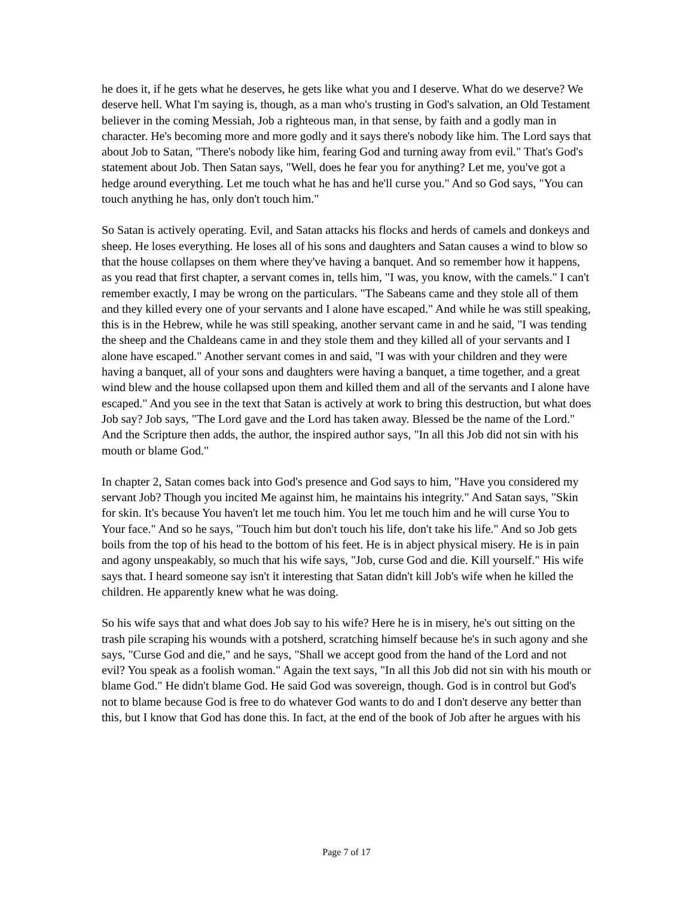he does it, if he gets what he deserves, he gets like what you and I deserve. What do we deserve? We deserve hell. What I'm saying is, though, as a man who's trusting in God's salvation, an Old Testament believer in the coming Messiah, Job a righteous man, in that sense, by faith and a godly man in character. He's becoming more and more godly and it says there's nobody like him. The Lord says that about Job to Satan, "There's nobody like him, fearing God and turning away from evil." That's God's statement about Job. Then Satan says, "Well, does he fear you for anything? Let me, you've got a hedge around everything. Let me touch what he has and he'll curse you." And so God says, "You can touch anything he has, only don't touch him."
So Satan is actively operating. Evil, and Satan attacks his flocks and herds of camels and donkeys and sheep. He loses everything. He loses all of his sons and daughters and Satan causes a wind to blow so that the house collapses on them where they've having a banquet. And so remember how it happens, as you read that first chapter, a servant comes in, tells him, "I was, you know, with the camels." I can't remember exactly, I may be wrong on the particulars. "The Sabeans came and they stole all of them and they killed every one of your servants and I alone have escaped." And while he was still speaking, this is in the Hebrew, while he was still speaking, another servant came in and he said, "I was tending the sheep and the Chaldeans came in and they stole them and they killed all of your servants and I alone have escaped." Another servant comes in and said, "I was with your children and they were having a banquet, all of your sons and daughters were having a banquet, a time together, and a great wind blew and the house collapsed upon them and killed them and all of the servants and I alone have escaped." And you see in the text that Satan is actively at work to bring this destruction, but what does Job say? Job says, "The Lord gave and the Lord has taken away. Blessed be the name of the Lord." And the Scripture then adds, the author, the inspired author says, "In all this Job did not sin with his mouth or blame God."
In chapter 2, Satan comes back into God's presence and God says to him, "Have you considered my servant Job? Though you incited Me against him, he maintains his integrity." And Satan says, "Skin for skin. It's because You haven't let me touch him. You let me touch him and he will curse You to Your face." And so he says, "Touch him but don't touch his life, don't take his life." And so Job gets boils from the top of his head to the bottom of his feet. He is in abject physical misery. He is in pain and agony unspeakably, so much that his wife says, "Job, curse God and die. Kill yourself." His wife says that. I heard someone say isn't it interesting that Satan didn't kill Job's wife when he killed the children. He apparently knew what he was doing.
So his wife says that and what does Job say to his wife? Here he is in misery, he's out sitting on the trash pile scraping his wounds with a potsherd, scratching himself because he's in such agony and she says, "Curse God and die," and he says, "Shall we accept good from the hand of the Lord and not evil? You speak as a foolish woman." Again the text says, "In all this Job did not sin with his mouth or blame God." He didn't blame God. He said God was sovereign, though. God is in control but God's not to blame because God is free to do whatever God wants to do and I don't deserve any better than this, but I know that God has done this. In fact, at the end of the book of Job after he argues with his
Page 7 of 17